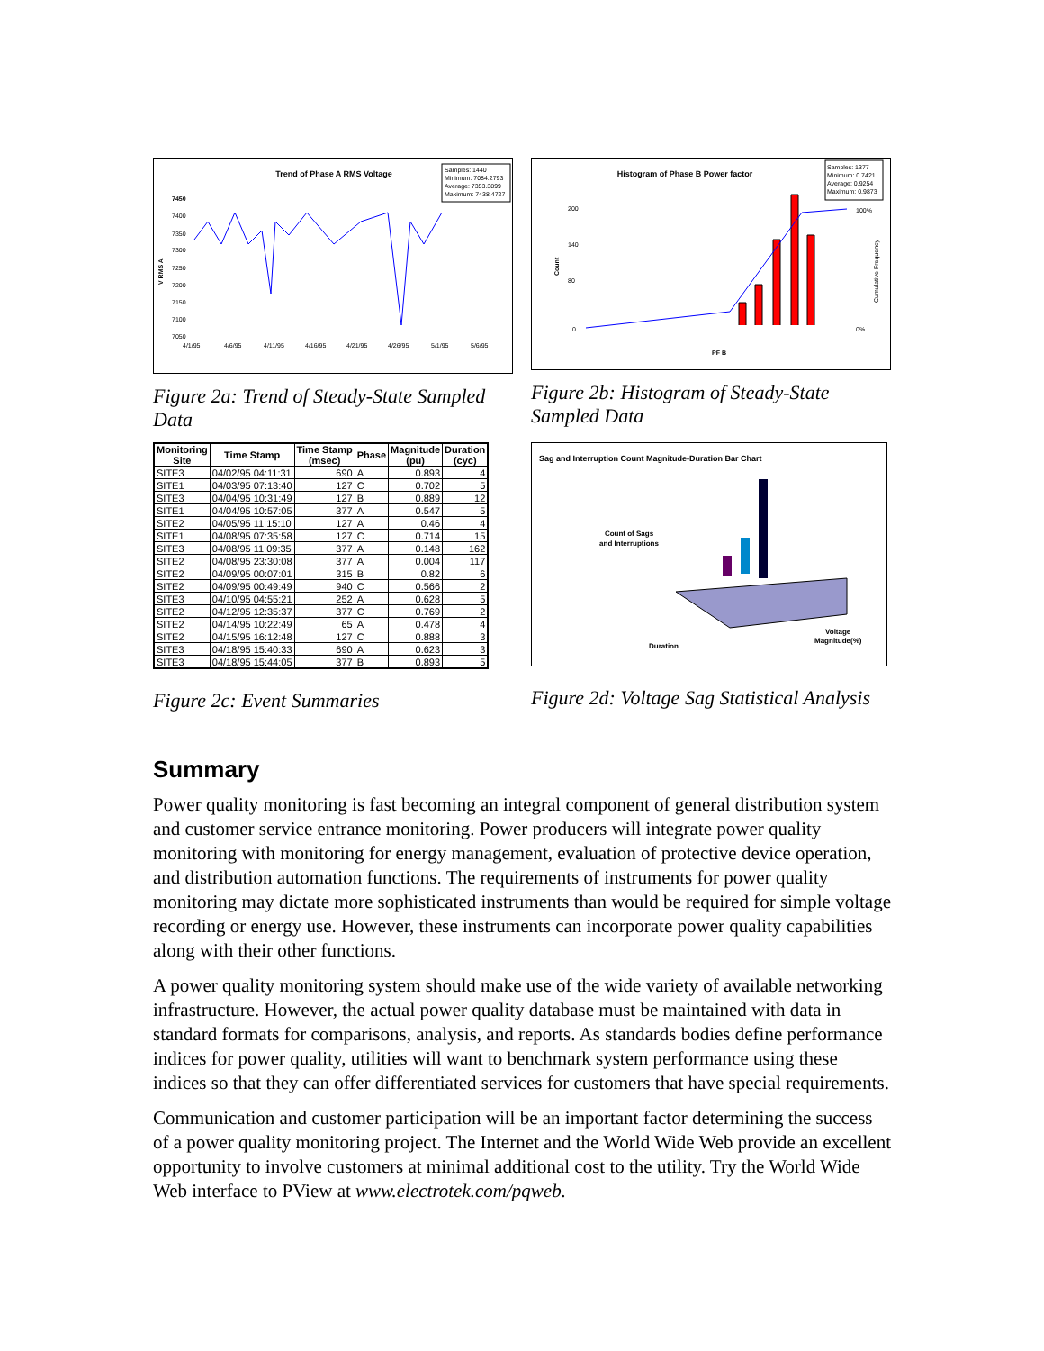Trend of Phase A RMS Voltage
Samples: 1440
Minimum: 7084.2793
Average: 7353.3899
Maximum: 7438.4727
7450
7400
7350
7300
7250
7200
7150
7100
7050
V RMS A
4/1/95
4/6/95
4/11/95
4/16/95
4/21/95
4/26/95
5/1/95
5/6/95
Figure 2a: Trend of Steady-State Sampled Data
Histogram of Phase B Power factor
Samples: 1377
Minimum: 0.7421
Average: 0.9254
Maximum: 0.9873
200
140
80
0
Count
100%
0%
Cumulative Frequency
PF B
Figure 2b: Histogram of Steady-State Sampled Data
| Monitoring Site | Time Stamp | Time Stamp (msec) | Phase | Magnitude (pu) | Duration (cyc) |
| --- | --- | --- | --- | --- | --- |
| SITE3 | 04/02/95 04:11:31 | 690 | A | 0.893 | 4 |
| SITE1 | 04/03/95 07:13:40 | 127 | C | 0.702 | 5 |
| SITE3 | 04/04/95 10:31:49 | 127 | B | 0.889 | 12 |
| SITE1 | 04/04/95 10:57:05 | 377 | A | 0.547 | 5 |
| SITE2 | 04/05/95 11:15:10 | 127 | A | 0.46 | 4 |
| SITE1 | 04/08/95 07:35:58 | 127 | C | 0.714 | 15 |
| SITE3 | 04/08/95 11:09:35 | 377 | A | 0.148 | 162 |
| SITE2 | 04/08/95 23:30:08 | 377 | A | 0.004 | 117 |
| SITE2 | 04/09/95 00:07:01 | 315 | B | 0.82 | 6 |
| SITE2 | 04/09/95 00:49:49 | 940 | C | 0.566 | 2 |
| SITE3 | 04/10/95 04:55:21 | 252 | A | 0.628 | 5 |
| SITE2 | 04/12/95 12:35:37 | 377 | C | 0.769 | 2 |
| SITE2 | 04/14/95 10:22:49 | 65 | A | 0.478 | 4 |
| SITE2 | 04/15/95 16:12:48 | 127 | C | 0.888 | 3 |
| SITE3 | 04/18/95 15:40:33 | 690 | A | 0.623 | 3 |
| SITE3 | 04/18/95 15:44:05 | 377 | B | 0.893 | 5 |
Figure 2c: Event Summaries
Sag and Interruption Count Magnitude-Duration Bar Chart
Count of Sags
and Interruptions
Duration
Voltage
Magnitude(%)
Figure 2d: Voltage Sag Statistical Analysis
Summary
Power quality monitoring is fast becoming an integral component of general distribution system and customer service entrance monitoring. Power producers will integrate power quality monitoring with monitoring for energy management, evaluation of protective device operation, and distribution automation functions. The requirements of instruments for power quality monitoring may dictate more sophisticated instruments than would be required for simple voltage recording or energy use. However, these instruments can incorporate power quality capabilities along with their other functions.
A power quality monitoring system should make use of the wide variety of available networking infrastructure. However, the actual power quality database must be maintained with data in standard formats for comparisons, analysis, and reports. As standards bodies define performance indices for power quality, utilities will want to benchmark system performance using these indices so that they can offer differentiated services for customers that have special requirements.
Communication and customer participation will be an important factor determining the success of a power quality monitoring project. The Internet and the World Wide Web provide an excellent opportunity to involve customers at minimal additional cost to the utility. Try the World Wide Web interface to PView at www.electrotek.com/pqweb.